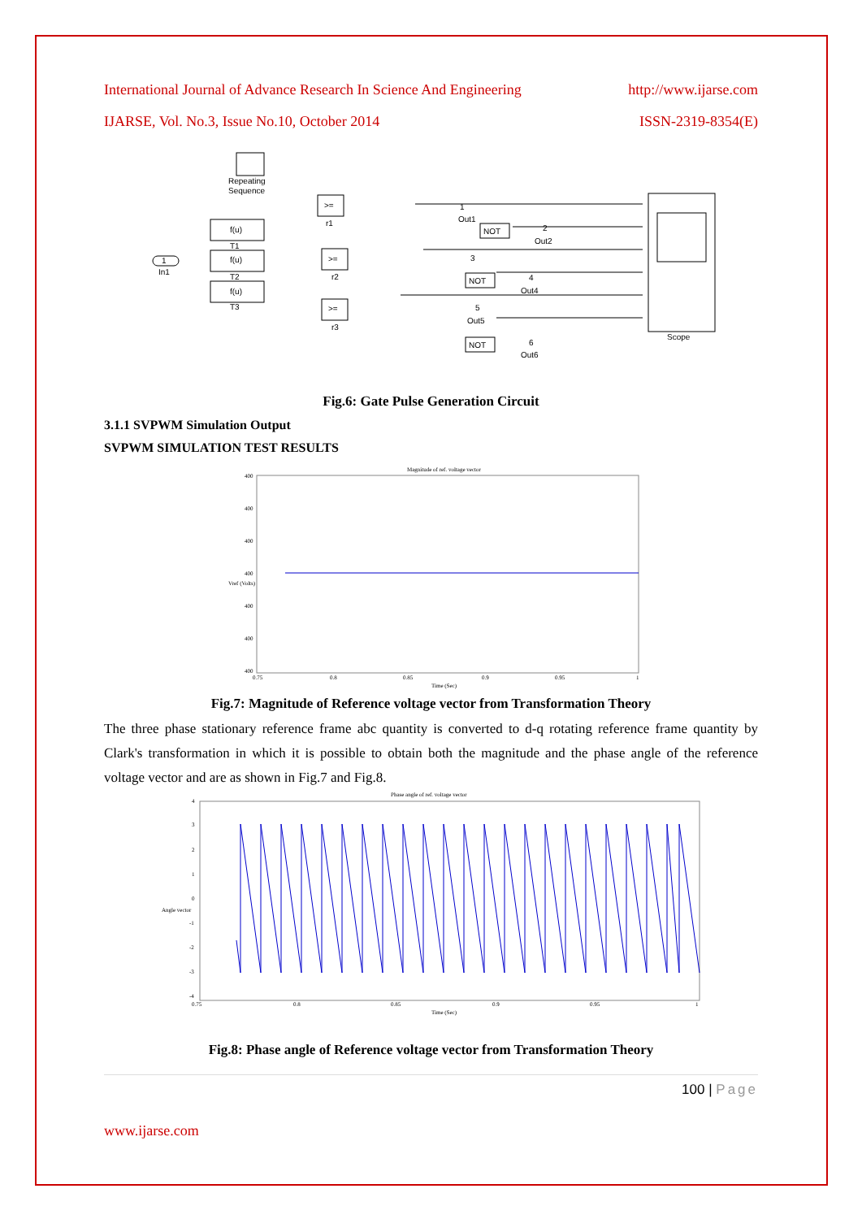International Journal of Advance Research In Science And Engineering http://www.ijarse.com
IJARSE, Vol. No.3, Issue No.10, October 2014 ISSN-2319-8354(E)
Repeating
Sequence
f(u)
T1
f(u)
T2
f(u)
T3
1
In1
>=
r1
>=
r2
>=
r3
NOT
NOT
NOT
1
Out1
2
Out2
3
4
Out4
5
Out5
6
Out6
Scope
Fig.6: Gate Pulse Generation Circuit
3.1.1 SVPWM Simulation Output
SVPWM SIMULATION TEST RESULTS
Magnitude of ref. voltage vector
400
400
400
400
400
400
400
0.75
0.8
0.85
0.9
0.95
1
Time (Sec)
Vref (Volts)
Fig.7: Magnitude of Reference voltage vector from Transformation Theory
The three phase stationary reference frame abc quantity is converted to d-q rotating reference frame quantity by Clark's transformation in which it is possible to obtain both the magnitude and the phase angle of the reference voltage vector and are as shown in Fig.7 and Fig.8.
Phase angle of ref. voltage vector
4
3
2
1
0
-1
-2
-3
-4
0.75
0.8
0.85
0.9
0.95
1
Time (Sec)
Angle vector
Fig.8: Phase angle of Reference voltage vector from Transformation Theory
100 | Page
www.ijarse.com